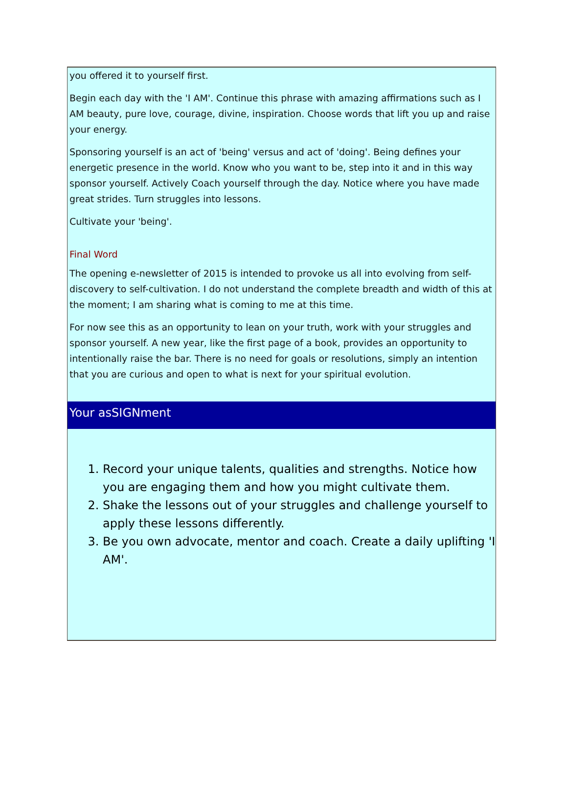you offered it to yourself first.
Begin each day with the 'I AM'. Continue this phrase with amazing affirmations such as I AM beauty, pure love, courage, divine, inspiration. Choose words that lift you up and raise your energy.
Sponsoring yourself is an act of 'being' versus and act of 'doing'. Being defines your energetic presence in the world. Know who you want to be, step into it and in this way sponsor yourself. Actively Coach yourself through the day. Notice where you have made great strides. Turn struggles into lessons.
Cultivate your 'being'.
Final Word
The opening e-newsletter of 2015 is intended to provoke us all into evolving from self-discovery to self-cultivation. I do not understand the complete breadth and width of this at the moment; I am sharing what is coming to me at this time.
For now see this as an opportunity to lean on your truth, work with your struggles and sponsor yourself. A new year, like the first page of a book, provides an opportunity to intentionally raise the bar. There is no need for goals or resolutions, simply an intention that you are curious and open to what is next for your spiritual evolution.
Your asSIGNment
1. Record your unique talents, qualities and strengths. Notice how you are engaging them and how you might cultivate them.
2. Shake the lessons out of your struggles and challenge yourself to apply these lessons differently.
3. Be you own advocate, mentor and coach. Create a daily uplifting 'I AM'.